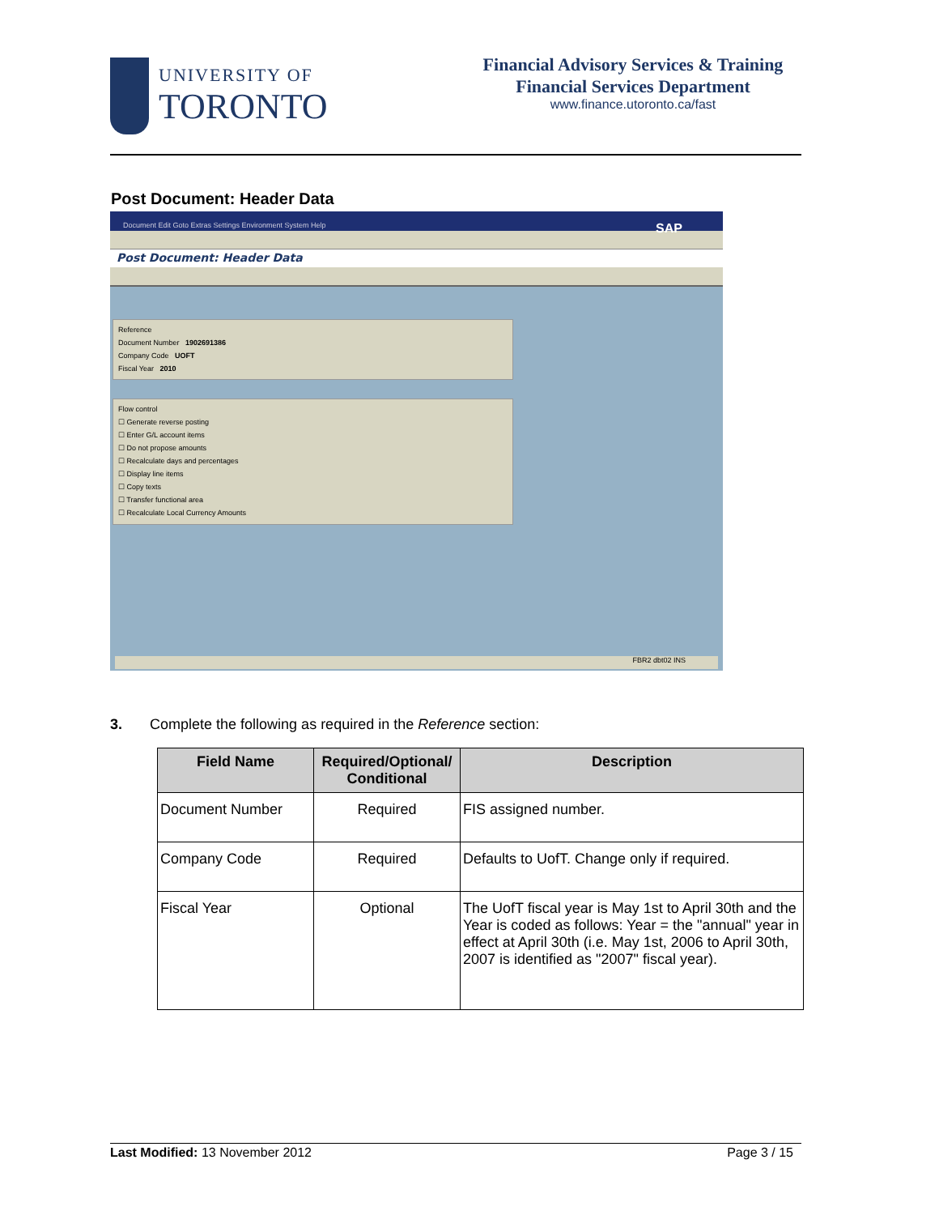UNIVERSITY OF
TORONTO
Financial Advisory Services & Training
Financial Services Department
www.finance.utoronto.ca/fast
Post Document: Header Data
Document Edit Goto Extras Settings Environment System Help SAP
Post Document: Header Data
Reference
Document Number 1902691386
Company Code UOFT
Fiscal Year 2010
Flow control
☐ Generate reverse posting
☐ Enter G/L account items
☐ Do not propose amounts
☐ Recalculate days and percentages
☐ Display line items
☐ Copy texts
☐ Transfer functional area
☐ Recalculate Local Currency Amounts
FBR2 dbt02 INS
3. Complete the following as required in the Reference section:
| Field Name | Required/Optional/ Conditional | Description |
| --- | --- | --- |
| Document Number | Required | FIS assigned number. |
| Company Code | Required | Defaults to UofT. Change only if required. |
| Fiscal Year | Optional | The UofT fiscal year is May 1st to April 30th and the Year is coded as follows: Year = the "annual" year in effect at April 30th (i.e. May 1st, 2006 to April 30th, 2007 is identified as "2007" fiscal year). |
Last Modified: 13 November 2012 Page 3 / 15